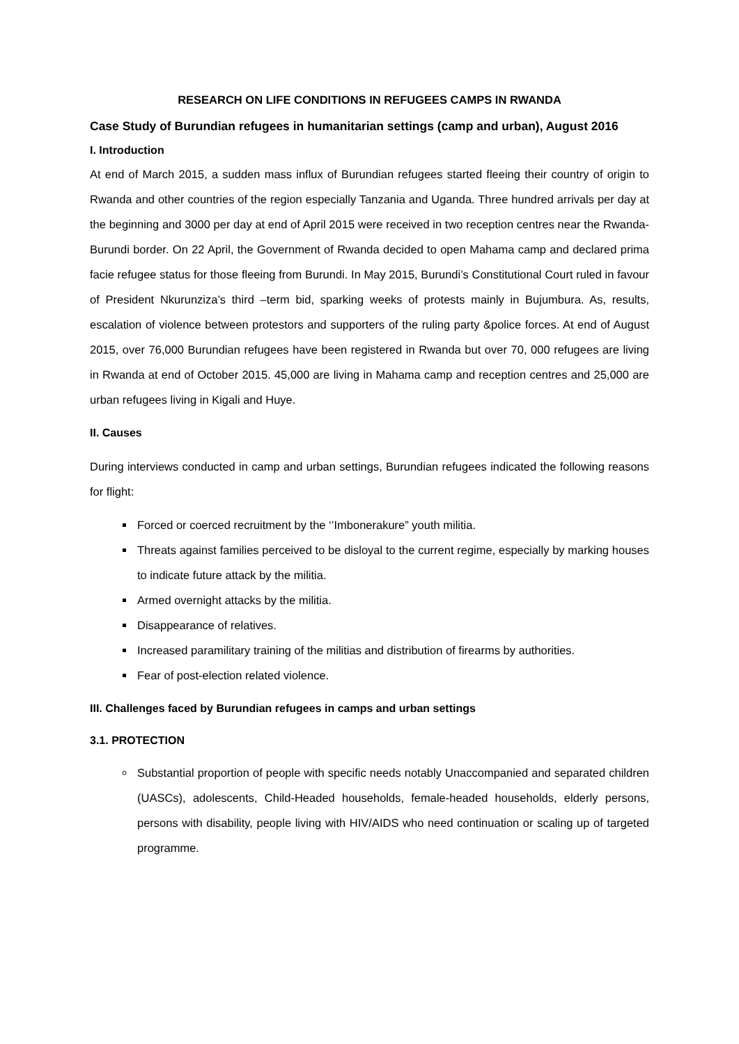RESEARCH ON LIFE CONDITIONS IN REFUGEES CAMPS IN RWANDA
Case Study of Burundian refugees in humanitarian settings (camp and urban), August 2016
I. Introduction
At end of March 2015, a sudden mass influx of Burundian refugees started fleeing their country of origin to Rwanda and other countries of the region especially Tanzania and Uganda. Three hundred arrivals per day at the beginning and 3000 per day at end of April 2015 were received in two reception centres near the Rwanda-Burundi border. On 22 April, the Government of Rwanda decided to open Mahama camp and declared prima facie refugee status for those fleeing from Burundi. In May 2015, Burundi’s Constitutional Court ruled in favour of President Nkurunziza’s third –term bid, sparking weeks of protests mainly in Bujumbura. As, results, escalation of violence between protestors and supporters of the ruling party &police forces. At end of August 2015, over 76,000 Burundian refugees have been registered in Rwanda but over 70, 000 refugees are living in Rwanda at end of October 2015. 45,000 are living in Mahama camp and reception centres and 25,000 are urban refugees living in Kigali and Huye.
II. Causes
During interviews conducted in camp and urban settings, Burundian refugees indicated the following reasons for flight:
Forced or coerced recruitment by the ‘’Imbonerakure” youth militia.
Threats against families perceived to be disloyal to the current regime, especially by marking houses to indicate future attack by the militia.
Armed overnight attacks by the militia.
Disappearance of relatives.
Increased paramilitary training of the militias and distribution of firearms by authorities.
Fear of post-election related violence.
III. Challenges faced by Burundian refugees in camps and urban settings
3.1. PROTECTION
Substantial proportion of people with specific needs notably Unaccompanied and separated children (UASCs), adolescents, Child-Headed households, female-headed households, elderly persons, persons with disability, people living with HIV/AIDS who need continuation or scaling up of targeted programme.